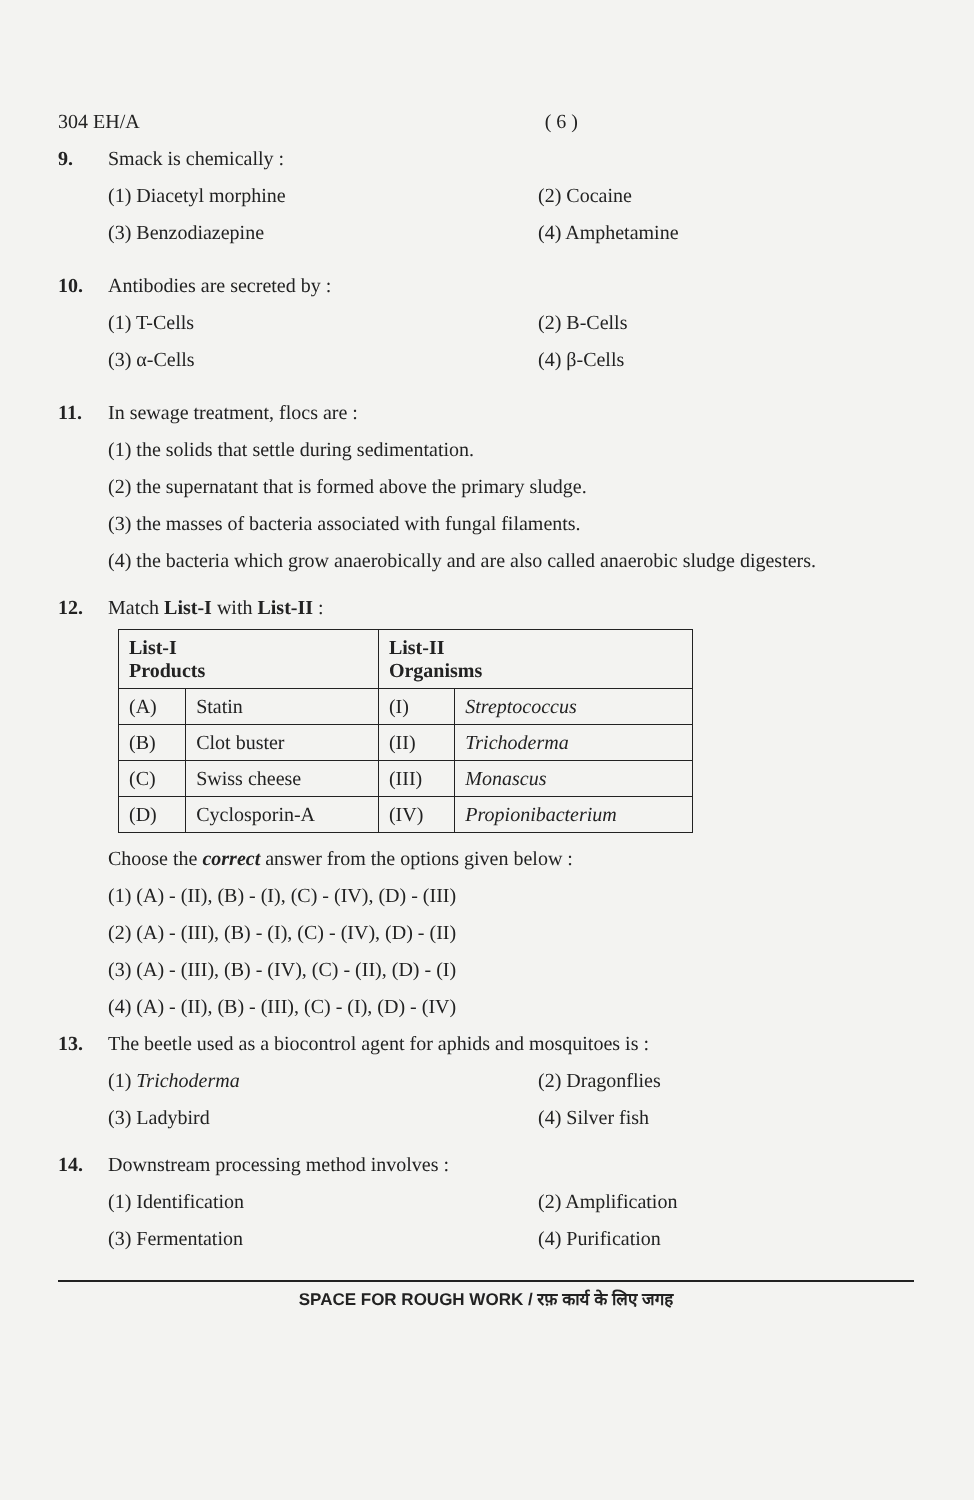304 EH/A ( 6 )
9. Smack is chemically :
(1) Diacetyl morphine (2) Cocaine (3) Benzodiazepine (4) Amphetamine
10. Antibodies are secreted by :
(1) T-Cells (2) B-Cells (3) α-Cells (4) β-Cells
11. In sewage treatment, flocs are :
(1) the solids that settle during sedimentation.
(2) the supernatant that is formed above the primary sludge.
(3) the masses of bacteria associated with fungal filaments.
(4) the bacteria which grow anaerobically and are also called anaerobic sludge digesters.
12. Match List-I with List-II :
| List-I Products | | List-II Organisms | |
| --- | --- | --- | --- |
| (A) | Statin | (I) | Streptococcus |
| (B) | Clot buster | (II) | Trichoderma |
| (C) | Swiss cheese | (III) | Monascus |
| (D) | Cyclosporin-A | (IV) | Propionibacterium |
Choose the correct answer from the options given below :
(1) (A) - (II), (B) - (I), (C) - (IV), (D) - (III)
(2) (A) - (III), (B) - (I), (C) - (IV), (D) - (II)
(3) (A) - (III), (B) - (IV), (C) - (II), (D) - (I)
(4) (A) - (II), (B) - (III), (C) - (I), (D) - (IV)
13. The beetle used as a biocontrol agent for aphids and mosquitoes is :
(1) Trichoderma (2) Dragonflies (3) Ladybird (4) Silver fish
14. Downstream processing method involves :
(1) Identification (2) Amplification (3) Fermentation (4) Purification
SPACE FOR ROUGH WORK / रफ़ कार्य के लिए जगह